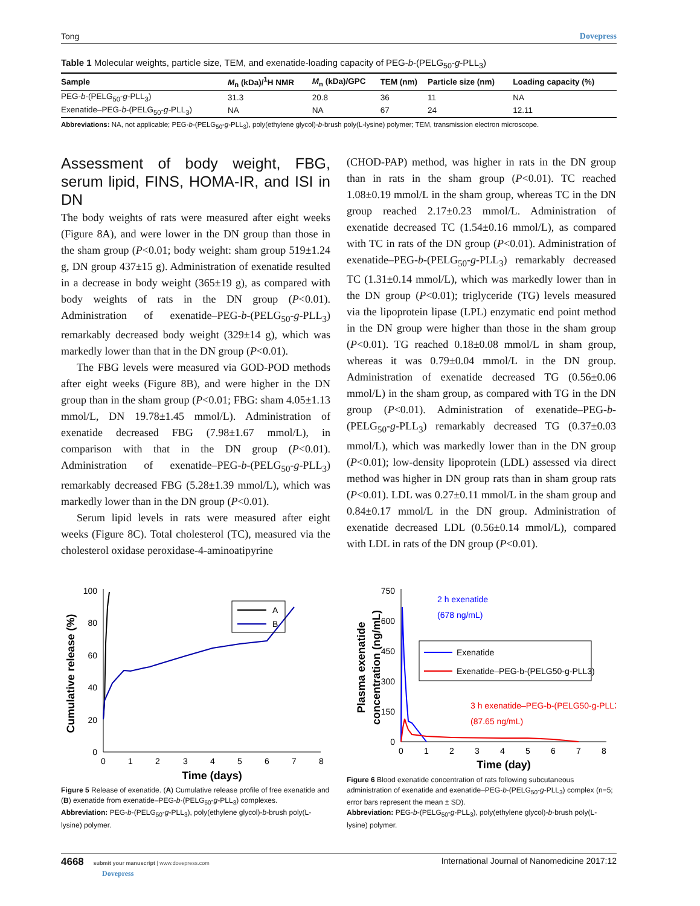Tong Dovepress
Table 1 Molecular weights, particle size, TEM, and exenatide-loading capacity of PEG-b-(PELG<sub>50</sub>-g-PLL<sub>3</sub>)
| Sample | M<sub>n</sub> (kDa)/<sup>1</sup>H NMR | M<sub>n</sub> (kDa)/GPC | TEM (nm) | Particle size (nm) | Loading capacity (%) |
| --- | --- | --- | --- | --- | --- |
| PEG- b -(PELG<sub>50</sub>- g -PLL<sub>3</sub>) | 31.3 | 20.8 | 36 | 11 | NA |
| Exenatide–PEG- b -(PELG<sub>50</sub>- g -PLL<sub>3</sub>) | NA | NA | 67 | 24 | 12.11 |
Abbreviations: NA, not applicable; PEG-b-(PELG<sub>50</sub>-g-PLL<sub>3</sub>), poly(ethylene glycol)-b-brush poly(L-lysine) polymer; TEM, transmission electron microscope.
Assessment of body weight, FBG, serum lipid, FINS, HOMA-IR, and ISI in DN
The body weights of rats were measured after eight weeks (Figure 8A), and were lower in the DN group than those in the sham group (P<0.01; body weight: sham group 519±1.24 g, DN group 437±15 g). Administration of exenatide resulted in a decrease in body weight (365±19 g), as compared with body weights of rats in the DN group (P<0.01). Administration of exenatide–PEG-b-(PELG<sub>50</sub>-g-PLL<sub>3</sub>) remarkably decreased body weight (329±14 g), which was markedly lower than that in the DN group (P<0.01).
The FBG levels were measured via GOD-POD methods after eight weeks (Figure 8B), and were higher in the DN group than in the sham group (P<0.01; FBG: sham 4.05±1.13 mmol/L, DN 19.78±1.45 mmol/L). Administration of exenatide decreased FBG (7.98±1.67 mmol/L), in comparison with that in the DN group (P<0.01). Administration of exenatide–PEG-b-(PELG<sub>50</sub>-g-PLL<sub>3</sub>) remarkably decreased FBG (5.28±1.39 mmol/L), which was markedly lower than in the DN group (P<0.01).
Serum lipid levels in rats were measured after eight weeks (Figure 8C). Total cholesterol (TC), measured via the cholesterol oxidase peroxidase-4-aminoatipyrine
(CHOD-PAP) method, was higher in rats in the DN group than in rats in the sham group (P<0.01). TC reached 1.08±0.19 mmol/L in the sham group, whereas TC in the DN group reached 2.17±0.23 mmol/L. Administration of exenatide decreased TC (1.54±0.16 mmol/L), as compared with TC in rats of the DN group (P<0.01). Administration of exenatide–PEG-b-(PELG<sub>50</sub>-g-PLL<sub>3</sub>) remarkably decreased TC (1.31±0.14 mmol/L), which was markedly lower than in the DN group (P<0.01); triglyceride (TG) levels measured via the lipoprotein lipase (LPL) enzymatic end point method in the DN group were higher than those in the sham group (P<0.01). TG reached 0.18±0.08 mmol/L in sham group, whereas it was 0.79±0.04 mmol/L in the DN group. Administration of exenatide decreased TG (0.56±0.06 mmol/L) in the sham group, as compared with TG in the DN group (P<0.01). Administration of exenatide–PEG-b-(PELG<sub>50</sub>-g-PLL<sub>3</sub>) remarkably decreased TG (0.37±0.03 mmol/L), which was markedly lower than in the DN group (P<0.01); low-density lipoprotein (LDL) assessed via direct method was higher in DN group rats than in sham group rats (P<0.01). LDL was 0.27±0.11 mmol/L in the sham group and 0.84±0.17 mmol/L in the DN group. Administration of exenatide decreased LDL (0.56±0.14 mmol/L), compared with LDL in rats of the DN group (P<0.01).
0
20
40
60
80
100
0
1
2
3
4
5
6
7
8
Time (days)
Cumulative release (%)
A
B
Figure 5 Release of exenatide. (A) Cumulative release profile of free exenatide and (B) exenatide from exenatide–PEG-b-(PELG<sub>50</sub>-g-PLL<sub>3</sub>) complexes.
Abbreviation: PEG-b-(PELG<sub>50</sub>-g-PLL<sub>3</sub>), poly(ethylene glycol)-b-brush poly(L-lysine) polymer.
0
150
300
450
600
750
0
1
2
3
4
5
6
7
8
Time (day)
Plasma exenatide
concentration (ng/mL)
2 h exenatide
(678 ng/mL)
Exenatide
Exenatide–PEG-b-(PELG50-g-PLL3)
3 h exenatide–PEG-b-(PELG50-g-PLL3)
(87.65 ng/mL)
Figure 6 Blood exenatide concentration of rats following subcutaneous administration of exenatide and exenatide–PEG-b-(PELG<sub>50</sub>-g-PLL<sub>3</sub>) complex (n=5; error bars represent the mean ± SD).
Abbreviation: PEG-b-(PELG<sub>50</sub>-g-PLL<sub>3</sub>), poly(ethylene glycol)-b-brush poly(L-lysine) polymer.
4668 submit your manuscript | www.dovepress.com
Dovepress International Journal of Nanomedicine 2017:12